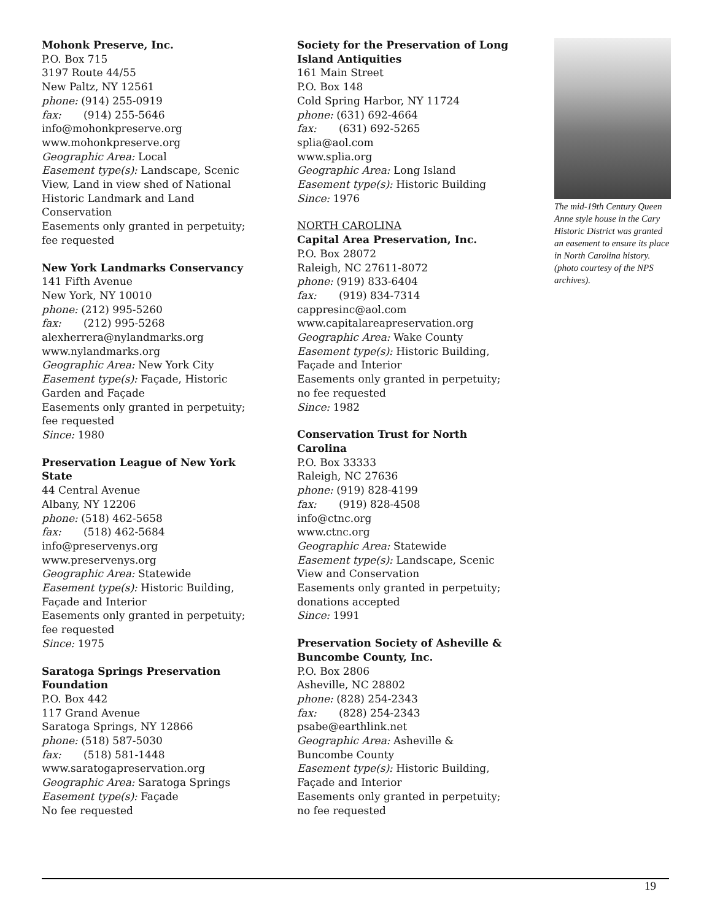Mohonk Preserve, Inc.
P.O. Box 715
3197 Route 44/55
New Paltz, NY 12561
phone: (914) 255-0919
fax: (914) 255-5646
info@mohonkpreserve.org
www.mohonkpreserve.org
Geographic Area: Local
Easement type(s): Landscape, Scenic View, Land in view shed of National Historic Landmark and Land Conservation
Easements only granted in perpetuity; fee requested
New York Landmarks Conservancy
141 Fifth Avenue
New York, NY 10010
phone: (212) 995-5260
fax: (212) 995-5268
alexherrera@nylandmarks.org
www.nylandmarks.org
Geographic Area: New York City
Easement type(s): Façade, Historic Garden and Façade
Easements only granted in perpetuity; fee requested
Since: 1980
Preservation League of New York State
44 Central Avenue
Albany, NY 12206
phone: (518) 462-5658
fax: (518) 462-5684
info@preservenys.org
www.preservenys.org
Geographic Area: Statewide
Easement type(s): Historic Building, Façade and Interior
Easements only granted in perpetuity; fee requested
Since: 1975
Saratoga Springs Preservation Foundation
P.O. Box 442
117 Grand Avenue
Saratoga Springs, NY 12866
phone: (518) 587-5030
fax: (518) 581-1448
www.saratogapreservation.org
Geographic Area: Saratoga Springs
Easement type(s): Façade
No fee requested
Society for the Preservation of Long Island Antiquities
161 Main Street
P.O. Box 148
Cold Spring Harbor, NY 11724
phone: (631) 692-4664
fax: (631) 692-5265
splia@aol.com
www.splia.org
Geographic Area: Long Island
Easement type(s): Historic Building
Since: 1976
NORTH CAROLINA
Capital Area Preservation, Inc.
P.O. Box 28072
Raleigh, NC 27611-8072
phone: (919) 833-6404
fax: (919) 834-7314
cappresinc@aol.com
www.capitalareapreservation.org
Geographic Area: Wake County
Easement type(s): Historic Building, Façade and Interior
Easements only granted in perpetuity; no fee requested
Since: 1982
Conservation Trust for North Carolina
P.O. Box 33333
Raleigh, NC 27636
phone: (919) 828-4199
fax: (919) 828-4508
info@ctnc.org
www.ctnc.org
Geographic Area: Statewide
Easement type(s): Landscape, Scenic View and Conservation
Easements only granted in perpetuity; donations accepted
Since: 1991
Preservation Society of Asheville & Buncombe County, Inc.
P.O. Box 2806
Asheville, NC 28802
phone: (828) 254-2343
fax: (828) 254-2343
psabe@earthlink.net
Geographic Area: Asheville & Buncombe County
Easement type(s): Historic Building, Façade and Interior
Easements only granted in perpetuity; no fee requested
The mid-19th Century Queen Anne style house in the Cary Historic District was granted an easement to ensure its place in North Carolina history. (photo courtesy of the NPS archives).
19